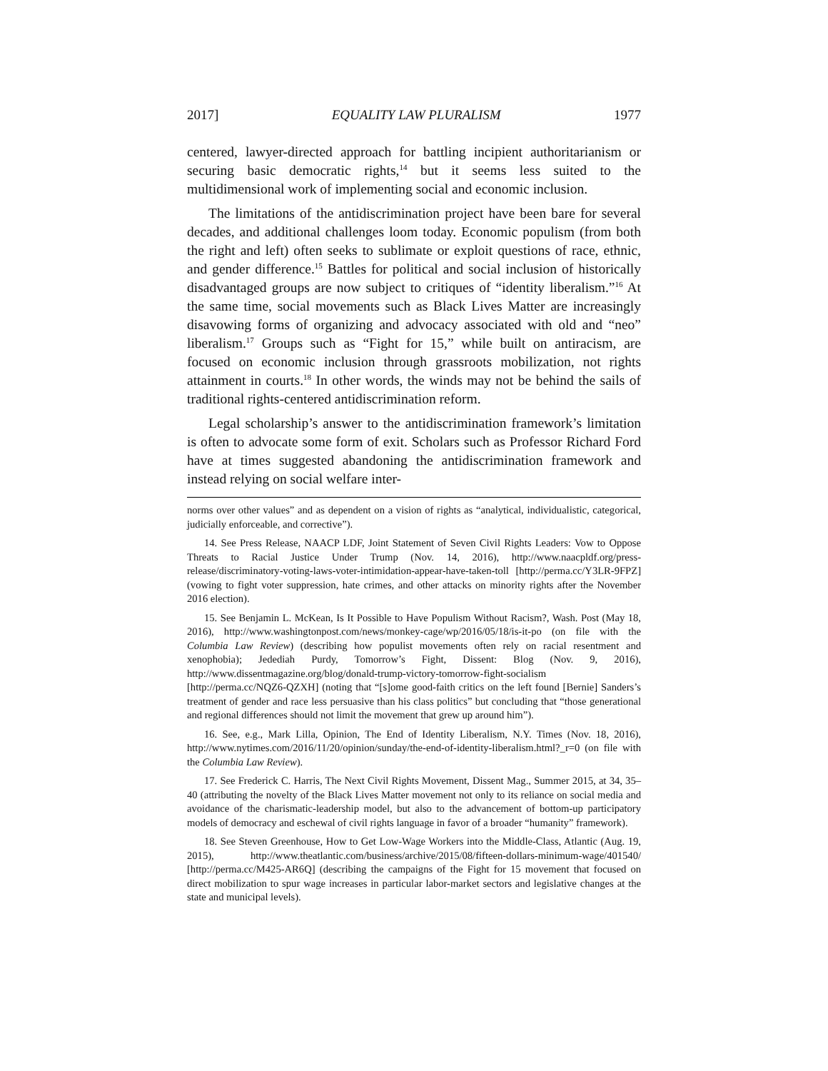2017] EQUALITY LAW PLURALISM 1977
centered, lawyer-directed approach for battling incipient authoritarianism or securing basic democratic rights,<sup>14</sup> but it seems less suited to the multidimensional work of implementing social and economic inclusion.
The limitations of the antidiscrimination project have been bare for several decades, and additional challenges loom today. Economic populism (from both the right and left) often seeks to sublimate or exploit questions of race, ethnic, and gender difference.<sup>15</sup> Battles for political and social inclusion of historically disadvantaged groups are now subject to critiques of “identity liberalism.”<sup>16</sup> At the same time, social movements such as Black Lives Matter are increasingly disavowing forms of organizing and advocacy associated with old and “neo” liberalism.<sup>17</sup> Groups such as “Fight for 15,” while built on antiracism, are focused on economic inclusion through grassroots mobilization, not rights attainment in courts.<sup>18</sup> In other words, the winds may not be behind the sails of traditional rights-centered antidiscrimination reform.
Legal scholarship’s answer to the antidiscrimination framework’s limitation is often to advocate some form of exit. Scholars such as Professor Richard Ford have at times suggested abandoning the antidiscrimination framework and instead relying on social welfare inter-
norms over other values” and as dependent on a vision of rights as “analytical, individualistic, categorical, judicially enforceable, and corrective”).
14. See Press Release, NAACP LDF, Joint Statement of Seven Civil Rights Leaders: Vow to Oppose Threats to Racial Justice Under Trump (Nov. 14, 2016), http://www.naacpldf.org/press-release/discriminatory-voting-laws-voter-intimidation-appear-have-taken-toll [http://perma.cc/Y3LR-9FPZ] (vowing to fight voter suppression, hate crimes, and other attacks on minority rights after the November 2016 election).
15. See Benjamin L. McKean, Is It Possible to Have Populism Without Racism?, Wash. Post (May 18, 2016), http://www.washingtonpost.com/news/monkey-cage/wp/2016/05/18/is-it-po (on file with the Columbia Law Review) (describing how populist movements often rely on racial resentment and xenophobia); Jedediah Purdy, Tomorrow’s Fight, Dissent: Blog (Nov. 9, 2016), http://www.dissentmagazine.org/blog/donald-trump-victory-tomorrow-fight-socialism [http://perma.cc/NQZ6-QZXH] (noting that “[s]ome good-faith critics on the left found [Bernie] Sanders’s treatment of gender and race less persuasive than his class politics” but concluding that “those generational and regional differences should not limit the movement that grew up around him”).
16. See, e.g., Mark Lilla, Opinion, The End of Identity Liberalism, N.Y. Times (Nov. 18, 2016), http://www.nytimes.com/2016/11/20/opinion/sunday/the-end-of-identity-liberalism.html?_r=0 (on file with the Columbia Law Review).
17. See Frederick C. Harris, The Next Civil Rights Movement, Dissent Mag., Summer 2015, at 34, 35–40 (attributing the novelty of the Black Lives Matter movement not only to its reliance on social media and avoidance of the charismatic-leadership model, but also to the advancement of bottom-up participatory models of democracy and eschewal of civil rights language in favor of a broader “humanity” framework).
18. See Steven Greenhouse, How to Get Low-Wage Workers into the Middle-Class, Atlantic (Aug. 19, 2015), http://www.theatlantic.com/business/archive/2015/08/fifteen-dollars-minimum-wage/401540/ [http://perma.cc/M425-AR6Q] (describing the campaigns of the Fight for 15 movement that focused on direct mobilization to spur wage increases in particular labor-market sectors and legislative changes at the state and municipal levels).